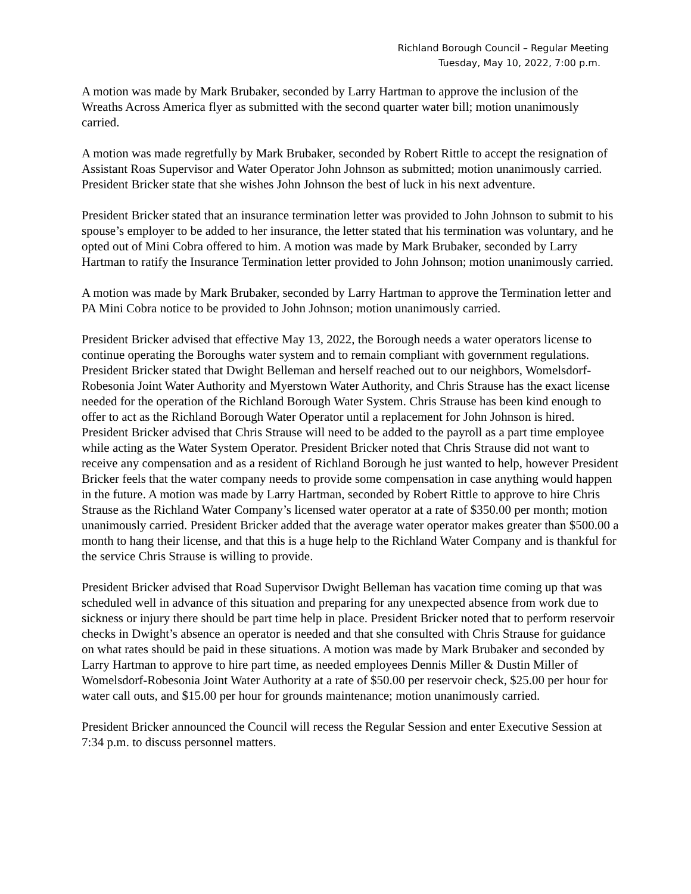Richland Borough Council – Regular Meeting
Tuesday, May 10, 2022, 7:00 p.m.
A motion was made by Mark Brubaker, seconded by Larry Hartman to approve the inclusion of the Wreaths Across America flyer as submitted with the second quarter water bill; motion unanimously carried.
A motion was made regretfully by Mark Brubaker, seconded by Robert Rittle to accept the resignation of Assistant Roas Supervisor and Water Operator John Johnson as submitted; motion unanimously carried. President Bricker state that she wishes John Johnson the best of luck in his next adventure.
President Bricker stated that an insurance termination letter was provided to John Johnson to submit to his spouse’s employer to be added to her insurance, the letter stated that his termination was voluntary, and he opted out of Mini Cobra offered to him. A motion was made by Mark Brubaker, seconded by Larry Hartman to ratify the Insurance Termination letter provided to John Johnson; motion unanimously carried.
A motion was made by Mark Brubaker, seconded by Larry Hartman to approve the Termination letter and PA Mini Cobra notice to be provided to John Johnson; motion unanimously carried.
President Bricker advised that effective May 13, 2022, the Borough needs a water operators license to continue operating the Boroughs water system and to remain compliant with government regulations. President Bricker stated that Dwight Belleman and herself reached out to our neighbors, Womelsdorf-Robesonia Joint Water Authority and Myerstown Water Authority, and Chris Strause has the exact license needed for the operation of the Richland Borough Water System. Chris Strause has been kind enough to offer to act as the Richland Borough Water Operator until a replacement for John Johnson is hired. President Bricker advised that Chris Strause will need to be added to the payroll as a part time employee while acting as the Water System Operator. President Bricker noted that Chris Strause did not want to receive any compensation and as a resident of Richland Borough he just wanted to help, however President Bricker feels that the water company needs to provide some compensation in case anything would happen in the future. A motion was made by Larry Hartman, seconded by Robert Rittle to approve to hire Chris Strause as the Richland Water Company’s licensed water operator at a rate of $350.00 per month; motion unanimously carried. President Bricker added that the average water operator makes greater than $500.00 a month to hang their license, and that this is a huge help to the Richland Water Company and is thankful for the service Chris Strause is willing to provide.
President Bricker advised that Road Supervisor Dwight Belleman has vacation time coming up that was scheduled well in advance of this situation and preparing for any unexpected absence from work due to sickness or injury there should be part time help in place. President Bricker noted that to perform reservoir checks in Dwight’s absence an operator is needed and that she consulted with Chris Strause for guidance on what rates should be paid in these situations. A motion was made by Mark Brubaker and seconded by Larry Hartman to approve to hire part time, as needed employees Dennis Miller & Dustin Miller of Womelsdorf-Robesonia Joint Water Authority at a rate of $50.00 per reservoir check, $25.00 per hour for water call outs, and $15.00 per hour for grounds maintenance; motion unanimously carried.
President Bricker announced the Council will recess the Regular Session and enter Executive Session at 7:34 p.m. to discuss personnel matters.